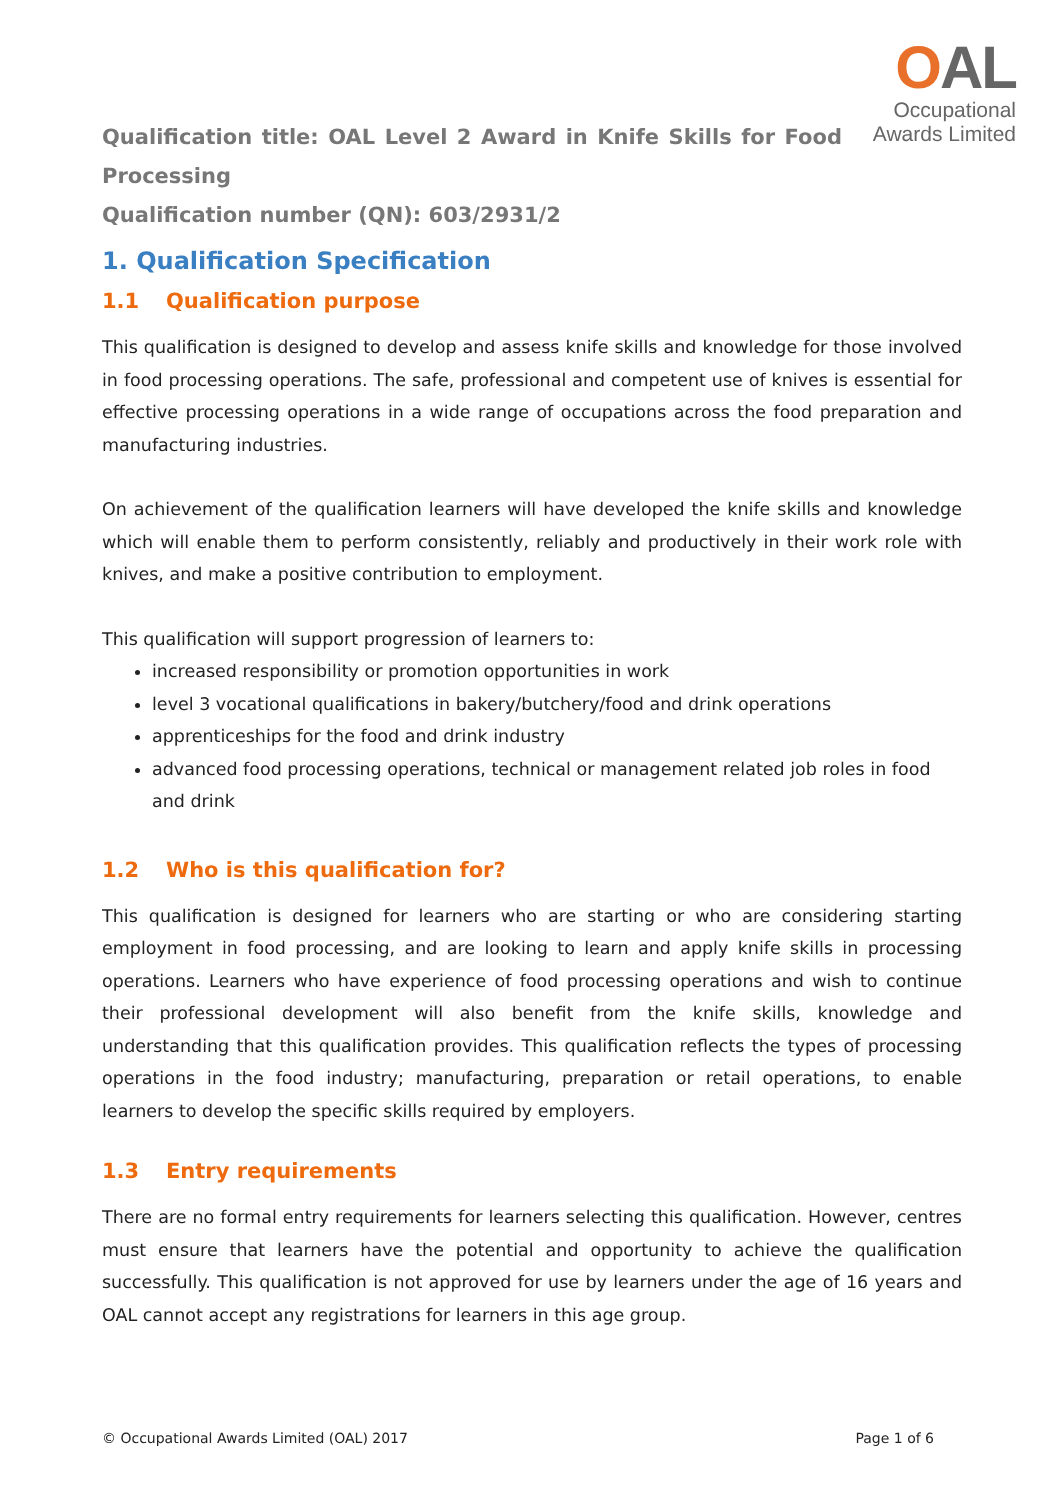OAL
Occupational
Awards Limited
Qualification title: OAL Level 2 Award in Knife Skills for Food Processing
Qualification number (QN): 603/2931/2
1. Qualification Specification
1.1 Qualification purpose
This qualification is designed to develop and assess knife skills and knowledge for those involved in food processing operations. The safe, professional and competent use of knives is essential for effective processing operations in a wide range of occupations across the food preparation and manufacturing industries.
On achievement of the qualification learners will have developed the knife skills and knowledge which will enable them to perform consistently, reliably and productively in their work role with knives, and make a positive contribution to employment.
This qualification will support progression of learners to:
increased responsibility or promotion opportunities in work
level 3 vocational qualifications in bakery/butchery/food and drink operations
apprenticeships for the food and drink industry
advanced food processing operations, technical or management related job roles in food and drink
1.2 Who is this qualification for?
This qualification is designed for learners who are starting or who are considering starting employment in food processing, and are looking to learn and apply knife skills in processing operations. Learners who have experience of food processing operations and wish to continue their professional development will also benefit from the knife skills, knowledge and understanding that this qualification provides. This qualification reflects the types of processing operations in the food industry; manufacturing, preparation or retail operations, to enable learners to develop the specific skills required by employers.
1.3 Entry requirements
There are no formal entry requirements for learners selecting this qualification. However, centres must ensure that learners have the potential and opportunity to achieve the qualification successfully. This qualification is not approved for use by learners under the age of 16 years and OAL cannot accept any registrations for learners in this age group.
© Occupational Awards Limited (OAL) 2017 Page 1 of 6